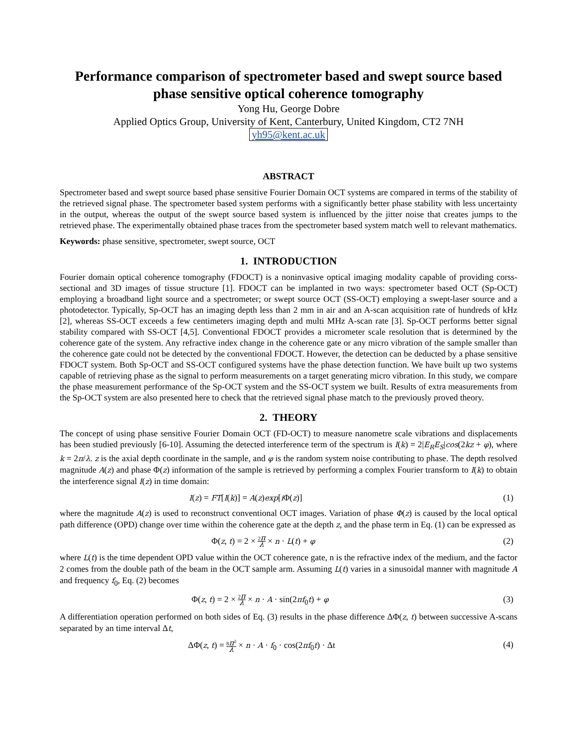Performance comparison of spectrometer based and swept source based phase sensitive optical coherence tomography
Yong Hu, George Dobre
Applied Optics Group, University of Kent, Canterbury, United Kingdom, CT2 7NH
yh95@kent.ac.uk
ABSTRACT
Spectrometer based and swept source based phase sensitive Fourier Domain OCT systems are compared in terms of the stability of the retrieved signal phase. The spectrometer based system performs with a significantly better phase stability with less uncertainty in the output, whereas the output of the swept source based system is influenced by the jitter noise that creates jumps to the retrieved phase. The experimentally obtained phase traces from the spectrometer based system match well to relevant mathematics.
Keywords: phase sensitive, spectrometer, swept source, OCT
1. INTRODUCTION
Fourier domain optical coherence tomography (FDOCT) is a noninvasive optical imaging modality capable of providing corss-sectional and 3D images of tissue structure [1]. FDOCT can be implanted in two ways: spectrometer based OCT (Sp-OCT) employing a broadband light source and a spectrometer; or swept source OCT (SS-OCT) employing a swept-laser source and a photodetector. Typically, Sp-OCT has an imaging depth less than 2 mm in air and an A-scan acquisition rate of hundreds of kHz [2], whereas SS-OCT exceeds a few centimeters imaging depth and multi MHz A-scan rate [3]. Sp-OCT performs better signal stability compared with SS-OCT [4,5]. Conventional FDOCT provides a micrometer scale resolution that is determined by the coherence gate of the system. Any refractive index change in the coherence gate or any micro vibration of the sample smaller than the coherence gate could not be detected by the conventional FDOCT. However, the detection can be deducted by a phase sensitive FDOCT system. Both Sp-OCT and SS-OCT configured systems have the phase detection function. We have built up two systems capable of retrieving phase as the signal to perform measurements on a target generating micro vibration. In this study, we compare the phase measurement performance of the Sp-OCT system and the SS-OCT system we built. Results of extra measurements from the Sp-OCT system are also presented here to check that the retrieved signal phase match to the previously proved theory.
2. THEORY
The concept of using phase sensitive Fourier Domain OCT (FD-OCT) to measure nanometre scale vibrations and displacements has been studied previously [6-10]. Assuming the detected interference term of the spectrum is I(k) = 2|E<sub>R</sub>E<sub>S</sub>|cos(2kz + φ), where k = 2π/λ. z is the axial depth coordinate in the sample, and φ is the random system noise contributing to phase. The depth resolved magnitude A(z) and phase Φ(z) information of the sample is retrieved by performing a complex Fourier transform to I(k) to obtain the interference signal I(z) in time domain:
I(z) = FT[I(k)] = A(z)exp[i Φ(z)] (1)
where the magnitude A(z) is used to reconstruct conventional OCT images. Variation of phase Φ(z) is caused by the local optical path difference (OPD) change over time within the coherence gate at the depth z, and the phase term in Eq. (1) can be expressed as
Φ(z, t) = 2 × 2π λ × n · L(t) + φ (2)
where L(t) is the time dependent OPD value within the OCT coherence gate, n is the refractive index of the medium, and the factor 2 comes from the double path of the beam in the OCT sample arm. Assuming L(t) varies in a sinusoidal manner with magnitude A and frequency f<sub>0</sub>, Eq. (2) becomes
Φ(z, t) = 2 × 2π λ × n · A · sin(2πf<sub>0</sub>t) + φ (3)
A differentiation operation performed on both sides of Eq. (3) results in the phase difference ΔΦ(z, t) between successive A-scans separated by an time interval Δt,
ΔΦ(z, t) = 8π<sup>2</sup> λ × n · A · f<sub>0</sub> · cos(2πf<sub>0</sub>t) · Δt (4)